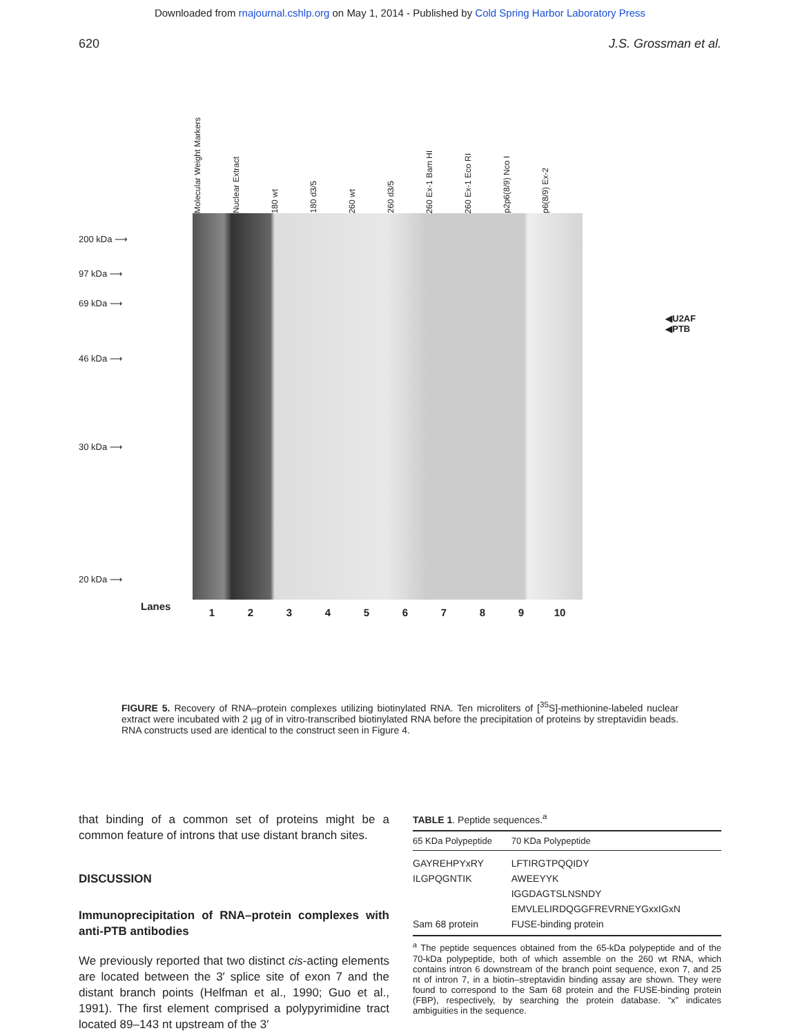Downloaded from rnajournal.cshlp.org on May 1, 2014 - Published by Cold Spring Harbor Laboratory Press
620 J.S. Grossman et al.
200 kDa ⟶
97 kDa ⟶
69 kDa ⟶
46 kDa ⟶
30 kDa ⟶
20 kDa ⟶
Lanes
Molecular Weight Markers
Nuclear Extract
180 wt
180 d3/5
260 wt
260 d3/5
260 Ex-1 Bam HI
260 Ex-1 Eco RI
p2p6(8/9) Nco I
p6(8/9) Ex-2
123456789 10
◀U2AF
◀PTB
FIGURE 5. Recovery of RNA–protein complexes utilizing biotinylated RNA. Ten microliters of [<sup>35</sup>S]-methionine-labeled nuclear extract were incubated with 2 µg of in vitro-transcribed biotinylated RNA before the precipitation of proteins by streptavidin beads. RNA constructs used are identical to the construct seen in Figure 4.
that binding of a common set of proteins might be a common feature of introns that use distant branch sites.
DISCUSSION
Immunoprecipitation of RNA–protein complexes with anti-PTB antibodies
We previously reported that two distinct cis-acting elements are located between the 3′ splice site of exon 7 and the distant branch points (Helfman et al., 1990; Guo et al., 1991). The first element comprised a polypyrimidine tract located 89–143 nt upstream of the 3′
TABLE 1. Peptide sequences.<sup>a</sup>
| 65 KDa Polypeptide | 70 KDa Polypeptide |
| --- | --- |
| GAYREHPYxRY | LFTIRGTPQQIDY |
| ILGPQGNTIK | AWEEYYK |
| | IGGDAGTSLNSNDY |
| | EMVLELIRDQGGFREVRNEYGxxIGxN |
| Sam 68 protein | FUSE-binding protein |
<sup>a</sup> The peptide sequences obtained from the 65-kDa polypeptide and of the 70-kDa polypeptide, both of which assemble on the 260 wt RNA, which contains intron 6 downstream of the branch point sequence, exon 7, and 25 nt of intron 7, in a biotin–streptavidin binding assay are shown. They were found to correspond to the Sam 68 protein and the FUSE-binding protein (FBP), respectively, by searching the protein database. “x” indicates ambiguities in the sequence.